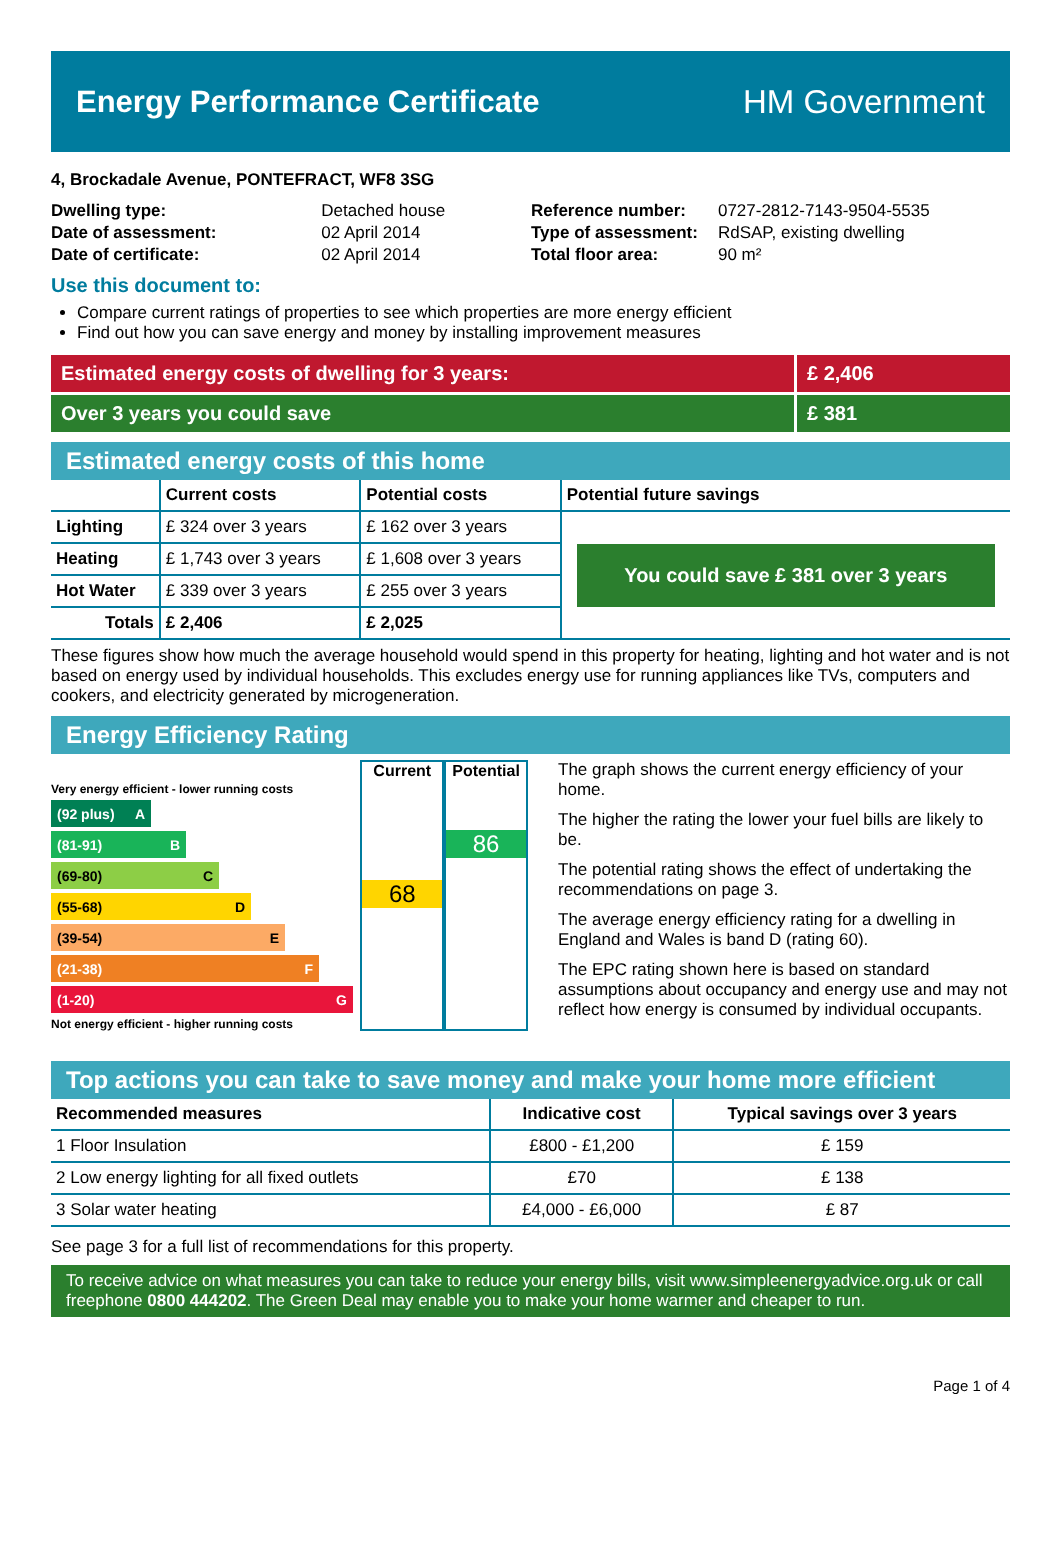Energy Performance Certificate HM Government
4, Brockadale Avenue, PONTEFRACT, WF8 3SG
| Dwelling type: | Detached house |
| Date of assessment: | 02 April 2014 |
| Date of certificate: | 02 April 2014 |
| Reference number: | 0727-2812-7143-9504-5535 |
| Type of assessment: | RdSAP, existing dwelling |
| Total floor area: | 90 m² |
Use this document to:
Compare current ratings of properties to see which properties are more energy efficient
Find out how you can save energy and money by installing improvement measures
Estimated energy costs of dwelling for 3 years:
£ 2,406
Over 3 years you could save £ 381
Estimated energy costs of this home
| | Current costs | Potential costs | Potential future savings |
| --- | --- | --- | --- |
| Lighting | £ 324 over 3 years | £ 162 over 3 years | You could save £ 381 over 3 years |
| Heating | £ 1,743 over 3 years | £ 1,608 over 3 years | |
| Hot Water | £ 339 over 3 years | £ 255 over 3 years | |
| Totals | £ 2,406 | £ 2,025 | |
These figures show how much the average household would spend in this property for heating, lighting and hot water and is not based on energy used by individual households. This excludes energy use for running appliances like TVs, computers and cookers, and electricity generated by microgeneration.
Energy Efficiency Rating
Very energy efficient - lower running costs
(92 plus) A
(81-91) B
(69-80) C
(55-68) D
(39-54) E
(21-38) F
(1-20) G
Not energy efficient - higher running costs
Current
68
Potential
86
The graph shows the current energy efficiency of your home.
The higher the rating the lower your fuel bills are likely to be.
The potential rating shows the effect of undertaking the recommendations on page 3.
The average energy efficiency rating for a dwelling in England and Wales is band D (rating 60).
The EPC rating shown here is based on standard assumptions about occupancy and energy use and may not reflect how energy is consumed by individual occupants.
Top actions you can take to save money and make your home more efficient
| Recommended measures | Indicative cost | Typical savings over 3 years |
| --- | --- | --- |
| 1 Floor Insulation | £800 - £1,200 | £ 159 |
| 2 Low energy lighting for all fixed outlets | £70 | £ 138 |
| 3 Solar water heating | £4,000 - £6,000 | £ 87 |
See page 3 for a full list of recommendations for this property.
To receive advice on what measures you can take to reduce your energy bills, visit www.simpleenergyadvice.org.uk or call freephone 0800 444202. The Green Deal may enable you to make your home warmer and cheaper to run.
Page 1 of 4